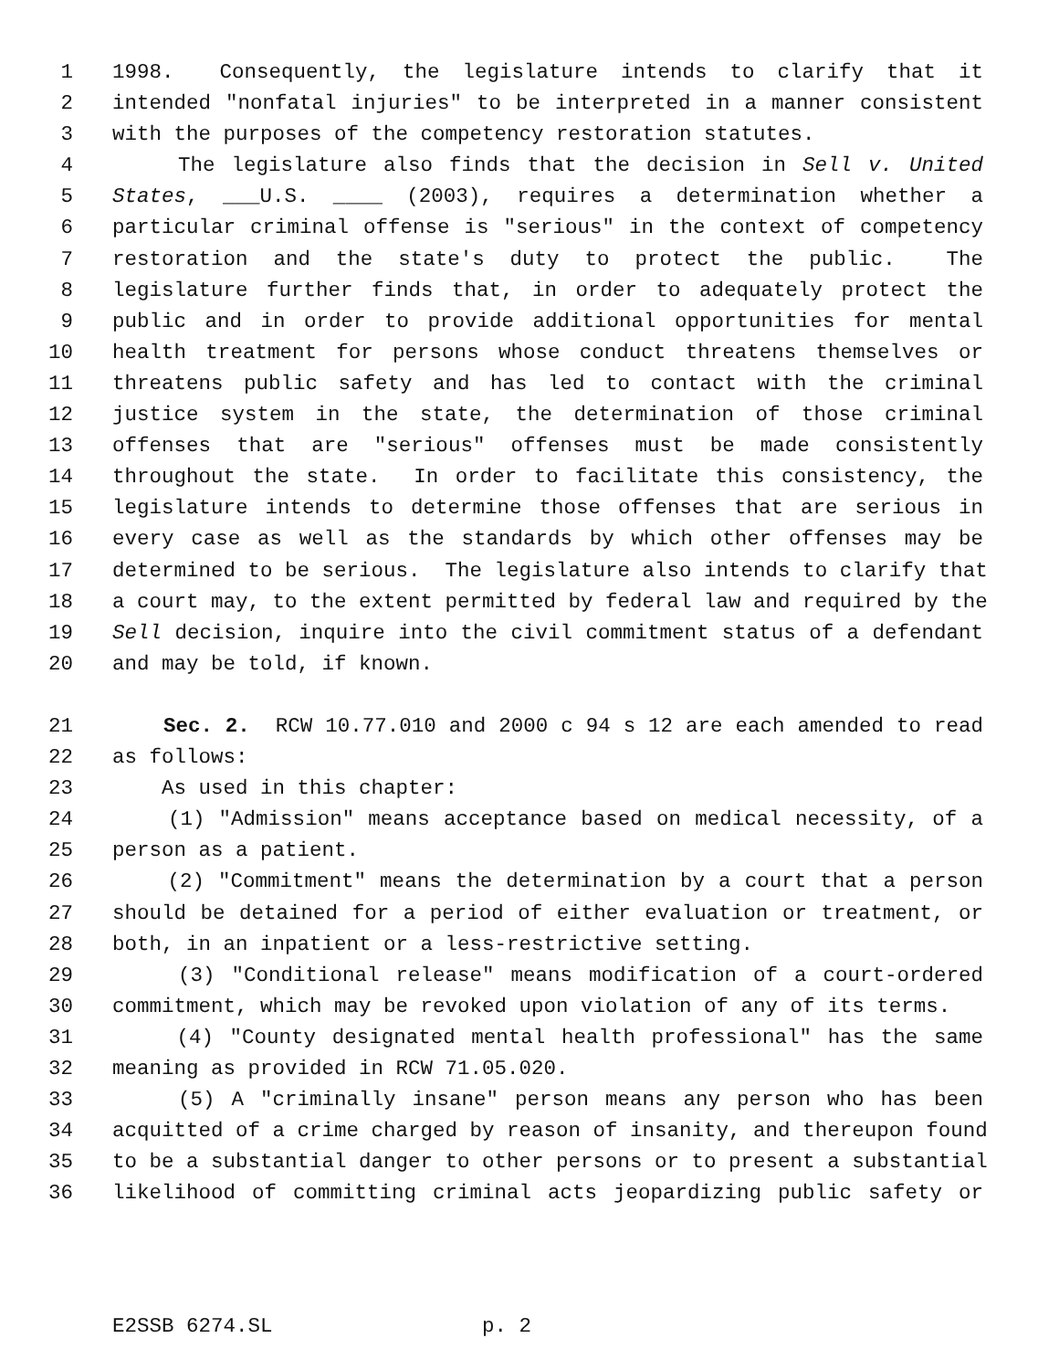1 1998. Consequently, the legislature intends to clarify that it
2 intended "nonfatal injuries" to be interpreted in a manner consistent
3 with the purposes of the competency restoration statutes.
4 The legislature also finds that the decision in Sell v. United
5 States, ___U.S. ____ (2003), requires a determination whether a
6 particular criminal offense is "serious" in the context of competency
7 restoration and the state's duty to protect the public. The
8 legislature further finds that, in order to adequately protect the
9 public and in order to provide additional opportunities for mental
10 health treatment for persons whose conduct threatens themselves or
11 threatens public safety and has led to contact with the criminal
12 justice system in the state, the determination of those criminal
13 offenses that are "serious" offenses must be made consistently
14 throughout the state. In order to facilitate this consistency, the
15 legislature intends to determine those offenses that are serious in
16 every case as well as the standards by which other offenses may be
17 determined to be serious. The legislature also intends to clarify that
18 a court may, to the extent permitted by federal law and required by the
19 Sell decision, inquire into the civil commitment status of a defendant
20 and may be told, if known.
21 Sec. 2. RCW 10.77.010 and 2000 c 94 s 12 are each amended to read
22 as follows:
23 As used in this chapter:
24 (1) "Admission" means acceptance based on medical necessity, of a
25 person as a patient.
26 (2) "Commitment" means the determination by a court that a person
27 should be detained for a period of either evaluation or treatment, or
28 both, in an inpatient or a less-restrictive setting.
29 (3) "Conditional release" means modification of a court-ordered
30 commitment, which may be revoked upon violation of any of its terms.
31 (4) "County designated mental health professional" has the same
32 meaning as provided in RCW 71.05.020.
33 (5) A "criminally insane" person means any person who has been
34 acquitted of a crime charged by reason of insanity, and thereupon found
35 to be a substantial danger to other persons or to present a substantial
36 likelihood of committing criminal acts jeopardizing public safety or
E2SSB 6274.SL p. 2